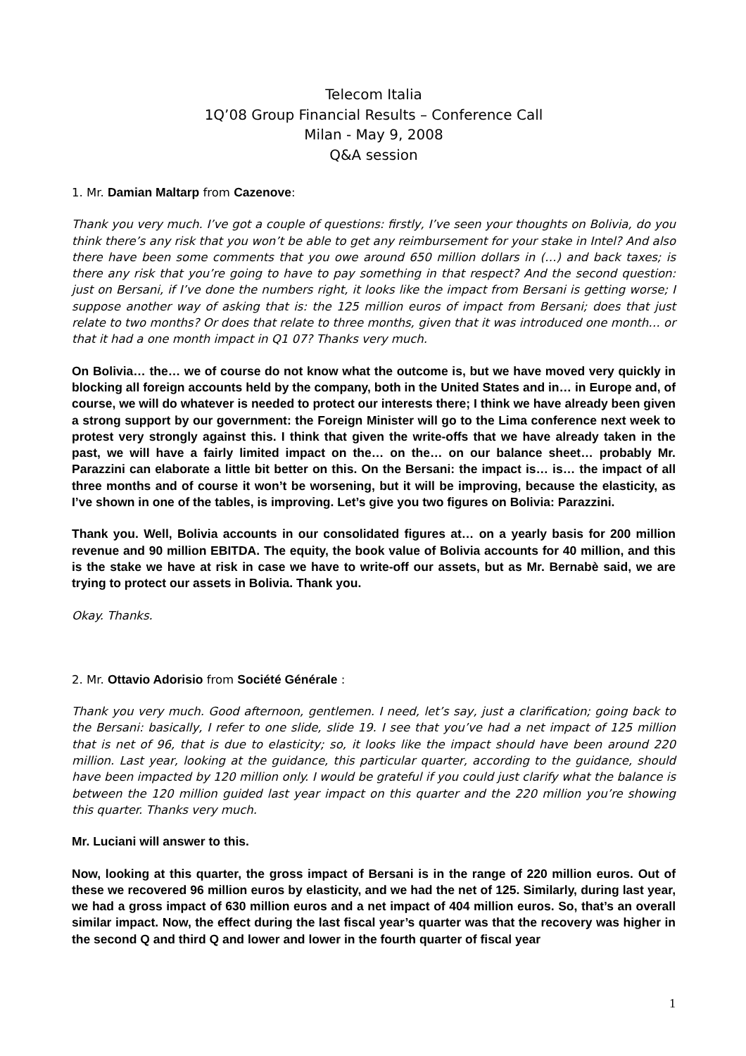Telecom Italia
1Q’08 Group Financial Results – Conference Call
Milan - May 9, 2008
Q&A session
1. Mr. Damian Maltarp from Cazenove:
Thank you very much. I’ve got a couple of questions: firstly, I’ve seen your thoughts on Bolivia, do you think there’s any risk that you won’t be able to get any reimbursement for your stake in Intel? And also there have been some comments that you owe around 650 million dollars in (…) and back taxes; is there any risk that you’re going to have to pay something in that respect? And the second question: just on Bersani, if I’ve done the numbers right, it looks like the impact from Bersani is getting worse; I suppose another way of asking that is: the 125 million euros of impact from Bersani; does that just relate to two months? Or does that relate to three months, given that it was introduced one month… or that it had a one month impact in Q1 07? Thanks very much.
On Bolivia… the… we of course do not know what the outcome is, but we have moved very quickly in blocking all foreign accounts held by the company, both in the United States and in… in Europe and, of course, we will do whatever is needed to protect our interests there; I think we have already been given a strong support by our government: the Foreign Minister will go to the Lima conference next week to protest very strongly against this. I think that given the write-offs that we have already taken in the past, we will have a fairly limited impact on the… on the… on our balance sheet… probably Mr. Parazzini can elaborate a little bit better on this. On the Bersani: the impact is… is… the impact of all three months and of course it won’t be worsening, but it will be improving, because the elasticity, as I’ve shown in one of the tables, is improving. Let’s give you two figures on Bolivia: Parazzini.
Thank you. Well, Bolivia accounts in our consolidated figures at… on a yearly basis for 200 million revenue and 90 million EBITDA. The equity, the book value of Bolivia accounts for 40 million, and this is the stake we have at risk in case we have to write-off our assets, but as Mr. Bernabè said, we are trying to protect our assets in Bolivia. Thank you.
Okay. Thanks.
2. Mr. Ottavio Adorisio from Société Générale :
Thank you very much. Good afternoon, gentlemen. I need, let’s say, just a clarification; going back to the Bersani: basically, I refer to one slide, slide 19. I see that you’ve had a net impact of 125 million that is net of 96, that is due to elasticity; so, it looks like the impact should have been around 220 million. Last year, looking at the guidance, this particular quarter, according to the guidance, should have been impacted by 120 million only. I would be grateful if you could just clarify what the balance is between the 120 million guided last year impact on this quarter and the 220 million you’re showing this quarter. Thanks very much.
Mr. Luciani will answer to this.
Now, looking at this quarter, the gross impact of Bersani is in the range of 220 million euros. Out of these we recovered 96 million euros by elasticity, and we had the net of 125. Similarly, during last year, we had a gross impact of 630 million euros and a net impact of 404 million euros. So, that’s an overall similar impact. Now, the effect during the last fiscal year’s quarter was that the recovery was higher in the second Q and third Q and lower and lower in the fourth quarter of fiscal year
1